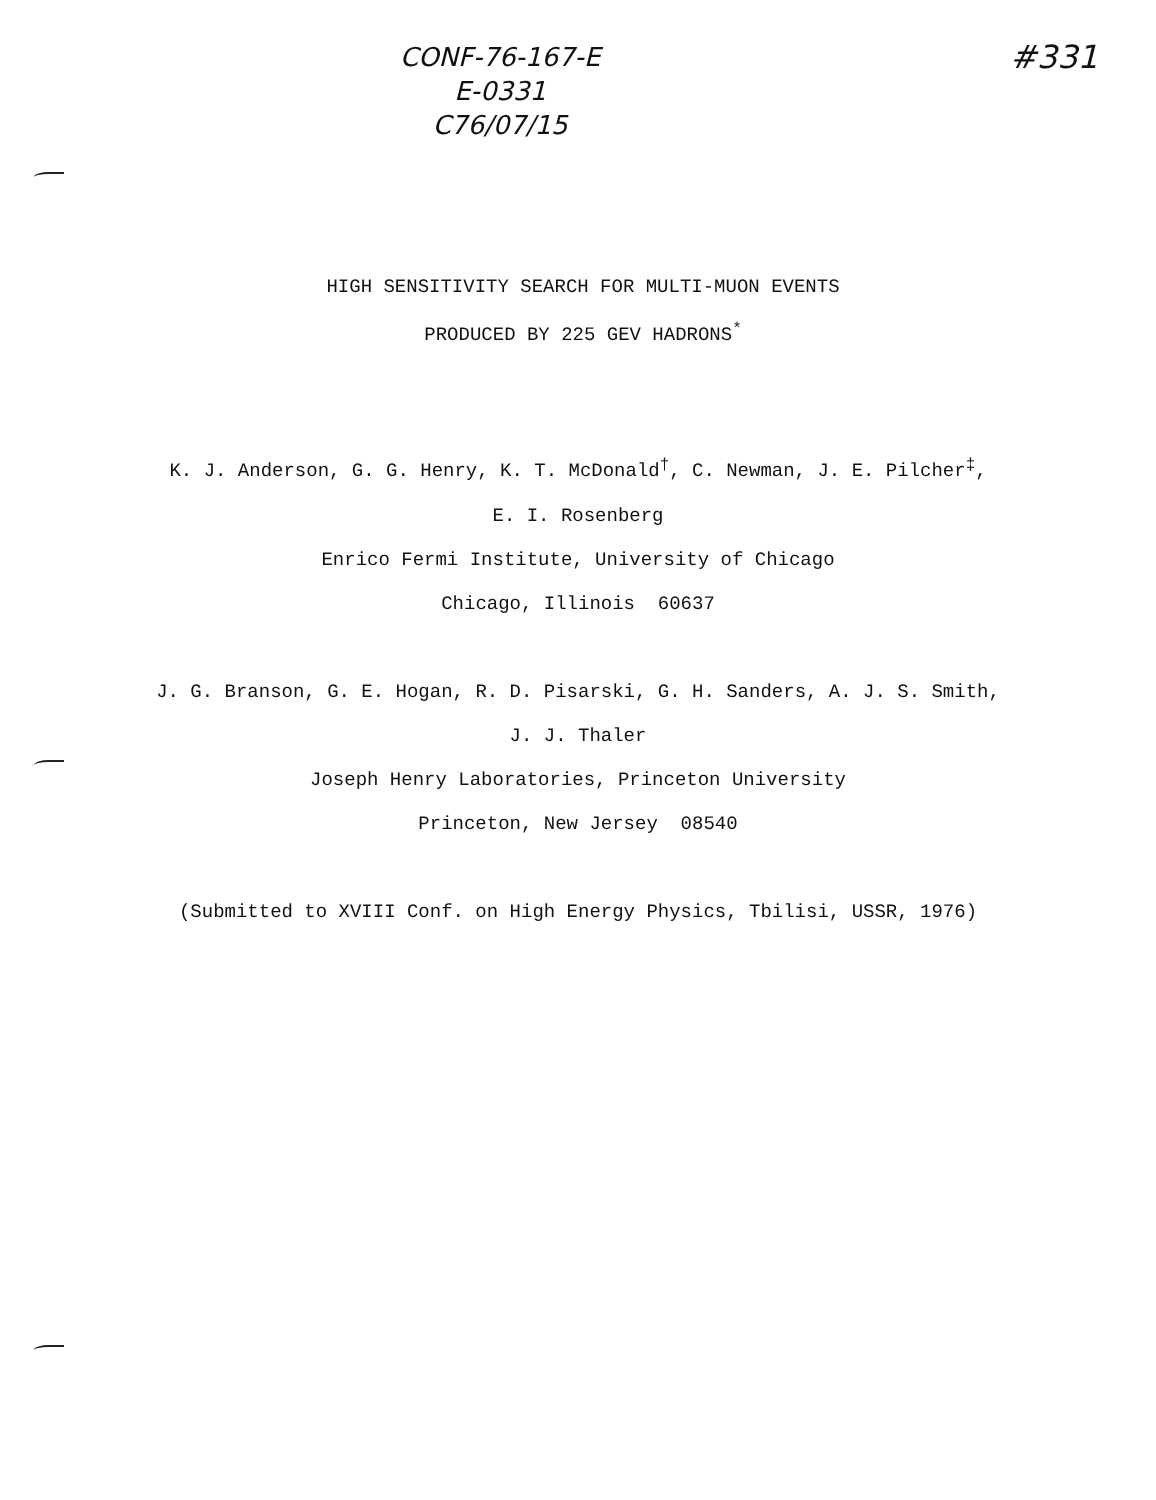CONF-76-167-E
E-0331
C76/07/15
#331
HIGH SENSITIVITY SEARCH FOR MULTI-MUON EVENTS
PRODUCED BY 225 GEV HADRONS<sup>*</sup>
K. J. Anderson, G. G. Henry, K. T. McDonald<sup>†</sup>, C. Newman, J. E. Pilcher<sup>‡</sup>,
E. I. Rosenberg
Enrico Fermi Institute, University of Chicago
Chicago, Illinois 60637
J. G. Branson, G. E. Hogan, R. D. Pisarski, G. H. Sanders, A. J. S. Smith,
J. J. Thaler
Joseph Henry Laboratories, Princeton University
Princeton, New Jersey 08540
(Submitted to XVIII Conf. on High Energy Physics, Tbilisi, USSR, 1976)